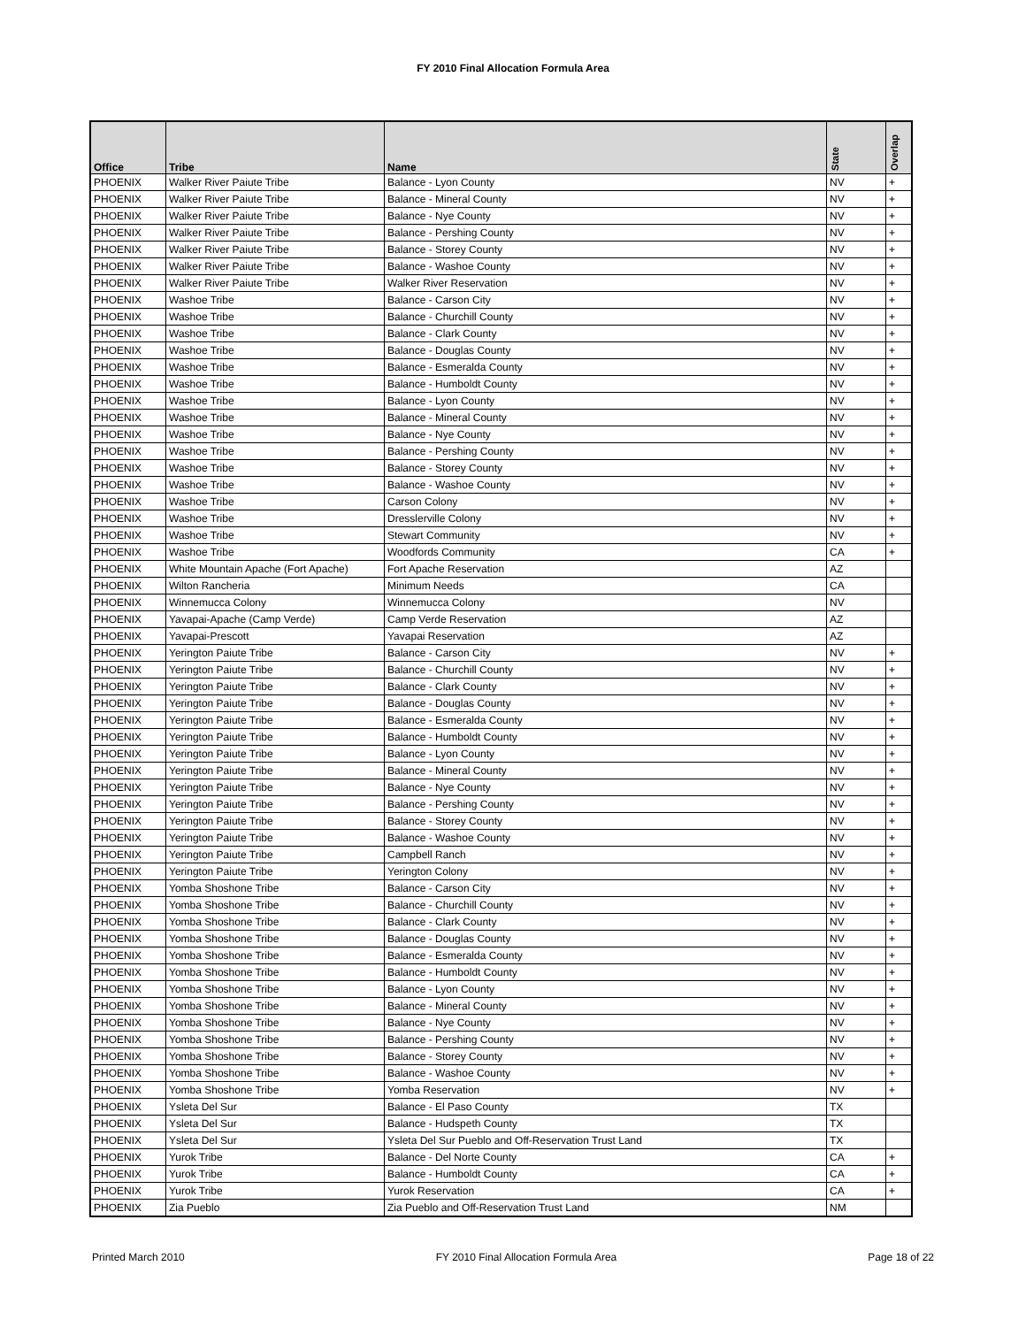FY 2010 Final Allocation Formula Area
| Office | Tribe | Name | State | Overlap |
| --- | --- | --- | --- | --- |
| PHOENIX | Walker River Paiute Tribe | Balance - Lyon County | NV | + |
| PHOENIX | Walker River Paiute Tribe | Balance - Mineral County | NV | + |
| PHOENIX | Walker River Paiute Tribe | Balance - Nye County | NV | + |
| PHOENIX | Walker River Paiute Tribe | Balance - Pershing County | NV | + |
| PHOENIX | Walker River Paiute Tribe | Balance - Storey County | NV | + |
| PHOENIX | Walker River Paiute Tribe | Balance - Washoe County | NV | + |
| PHOENIX | Walker River Paiute Tribe | Walker River Reservation | NV | + |
| PHOENIX | Washoe Tribe | Balance - Carson City | NV | + |
| PHOENIX | Washoe Tribe | Balance - Churchill County | NV | + |
| PHOENIX | Washoe Tribe | Balance - Clark County | NV | + |
| PHOENIX | Washoe Tribe | Balance - Douglas County | NV | + |
| PHOENIX | Washoe Tribe | Balance - Esmeralda County | NV | + |
| PHOENIX | Washoe Tribe | Balance - Humboldt County | NV | + |
| PHOENIX | Washoe Tribe | Balance - Lyon County | NV | + |
| PHOENIX | Washoe Tribe | Balance - Mineral County | NV | + |
| PHOENIX | Washoe Tribe | Balance - Nye County | NV | + |
| PHOENIX | Washoe Tribe | Balance - Pershing County | NV | + |
| PHOENIX | Washoe Tribe | Balance - Storey County | NV | + |
| PHOENIX | Washoe Tribe | Balance - Washoe County | NV | + |
| PHOENIX | Washoe Tribe | Carson Colony | NV | + |
| PHOENIX | Washoe Tribe | Dresslerville Colony | NV | + |
| PHOENIX | Washoe Tribe | Stewart Community | NV | + |
| PHOENIX | Washoe Tribe | Woodfords Community | CA | + |
| PHOENIX | White Mountain Apache (Fort Apache) | Fort Apache Reservation | AZ | |
| PHOENIX | Wilton Rancheria | Minimum Needs | CA | |
| PHOENIX | Winnemucca Colony | Winnemucca Colony | NV | |
| PHOENIX | Yavapai-Apache (Camp Verde) | Camp Verde Reservation | AZ | |
| PHOENIX | Yavapai-Prescott | Yavapai Reservation | AZ | |
| PHOENIX | Yerington Paiute Tribe | Balance - Carson City | NV | + |
| PHOENIX | Yerington Paiute Tribe | Balance - Churchill County | NV | + |
| PHOENIX | Yerington Paiute Tribe | Balance - Clark County | NV | + |
| PHOENIX | Yerington Paiute Tribe | Balance - Douglas County | NV | + |
| PHOENIX | Yerington Paiute Tribe | Balance - Esmeralda County | NV | + |
| PHOENIX | Yerington Paiute Tribe | Balance - Humboldt County | NV | + |
| PHOENIX | Yerington Paiute Tribe | Balance - Lyon County | NV | + |
| PHOENIX | Yerington Paiute Tribe | Balance - Mineral County | NV | + |
| PHOENIX | Yerington Paiute Tribe | Balance - Nye County | NV | + |
| PHOENIX | Yerington Paiute Tribe | Balance - Pershing County | NV | + |
| PHOENIX | Yerington Paiute Tribe | Balance - Storey County | NV | + |
| PHOENIX | Yerington Paiute Tribe | Balance - Washoe County | NV | + |
| PHOENIX | Yerington Paiute Tribe | Campbell Ranch | NV | + |
| PHOENIX | Yerington Paiute Tribe | Yerington Colony | NV | + |
| PHOENIX | Yomba Shoshone Tribe | Balance - Carson City | NV | + |
| PHOENIX | Yomba Shoshone Tribe | Balance - Churchill County | NV | + |
| PHOENIX | Yomba Shoshone Tribe | Balance - Clark County | NV | + |
| PHOENIX | Yomba Shoshone Tribe | Balance - Douglas County | NV | + |
| PHOENIX | Yomba Shoshone Tribe | Balance - Esmeralda County | NV | + |
| PHOENIX | Yomba Shoshone Tribe | Balance - Humboldt County | NV | + |
| PHOENIX | Yomba Shoshone Tribe | Balance - Lyon County | NV | + |
| PHOENIX | Yomba Shoshone Tribe | Balance - Mineral County | NV | + |
| PHOENIX | Yomba Shoshone Tribe | Balance - Nye County | NV | + |
| PHOENIX | Yomba Shoshone Tribe | Balance - Pershing County | NV | + |
| PHOENIX | Yomba Shoshone Tribe | Balance - Storey County | NV | + |
| PHOENIX | Yomba Shoshone Tribe | Balance - Washoe County | NV | + |
| PHOENIX | Yomba Shoshone Tribe | Yomba Reservation | NV | + |
| PHOENIX | Ysleta Del Sur | Balance - El Paso County | TX | |
| PHOENIX | Ysleta Del Sur | Balance - Hudspeth County | TX | |
| PHOENIX | Ysleta Del Sur | Ysleta Del Sur Pueblo and Off-Reservation Trust Land | TX | |
| PHOENIX | Yurok Tribe | Balance - Del Norte County | CA | + |
| PHOENIX | Yurok Tribe | Balance - Humboldt County | CA | + |
| PHOENIX | Yurok Tribe | Yurok Reservation | CA | + |
| PHOENIX | Zia Pueblo | Zia Pueblo and Off-Reservation Trust Land | NM | |
Printed March 2010 FY 2010 Final Allocation Formula Area Page 18 of 22